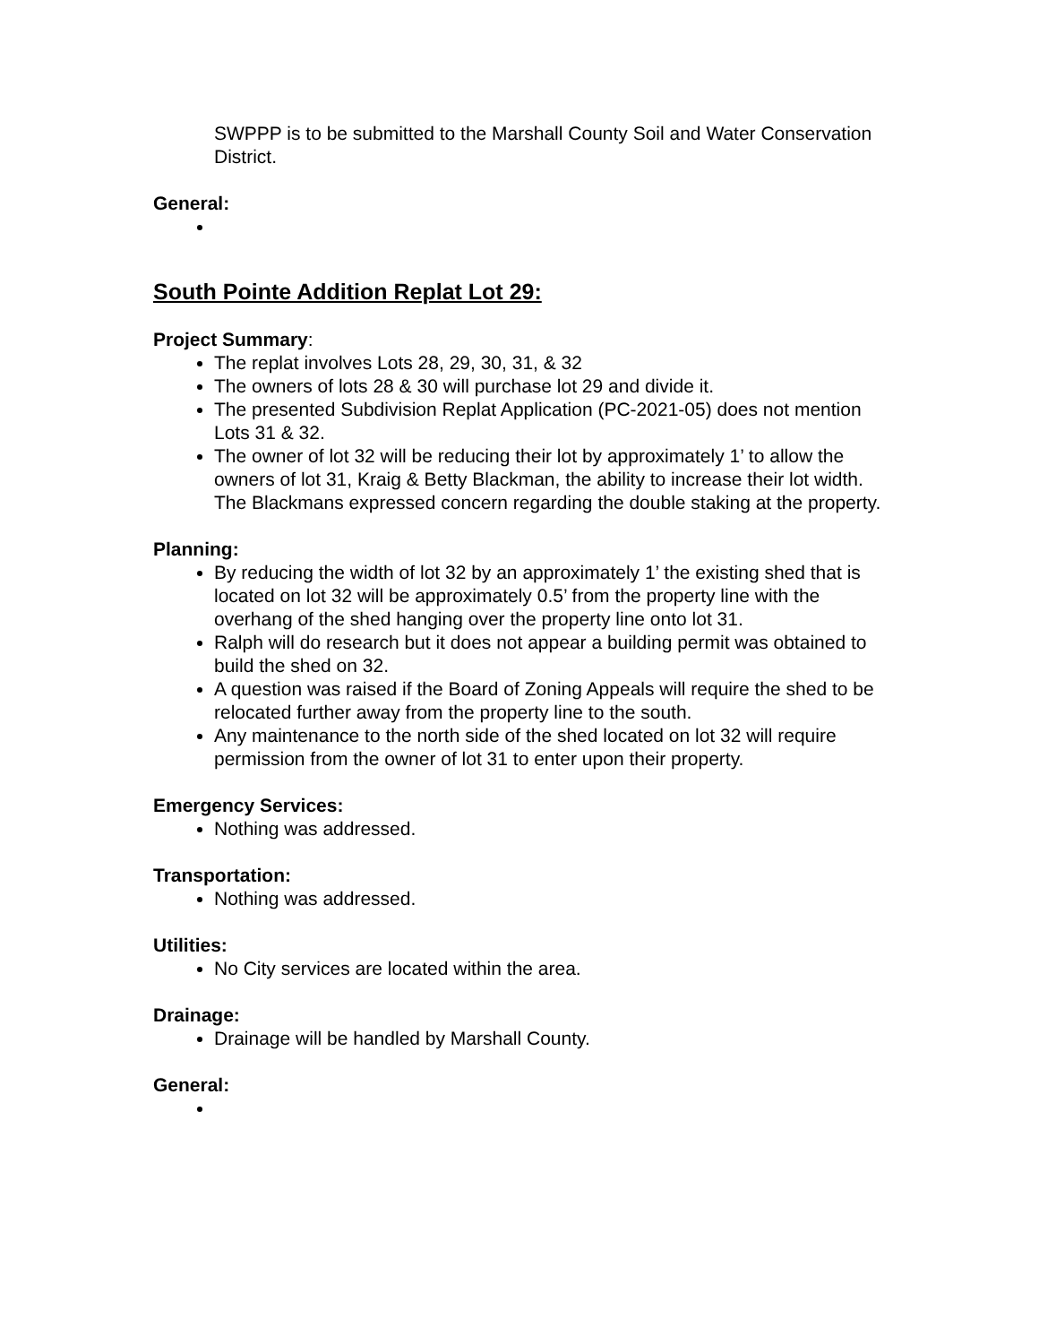SWPPP is to be submitted to the Marshall County Soil and Water Conservation District.
General:
South Pointe Addition Replat Lot 29:
Project Summary:
The replat involves Lots 28, 29, 30, 31, & 32
The owners of lots 28 & 30 will purchase lot 29 and divide it.
The presented Subdivision Replat Application (PC-2021-05) does not mention Lots 31 & 32.
The owner of lot 32 will be reducing their lot by approximately 1’ to allow the owners of lot 31, Kraig & Betty Blackman, the ability to increase their lot width. The Blackmans expressed concern regarding the double staking at the property.
Planning:
By reducing the width of lot 32 by an approximately 1’ the existing shed that is located on lot 32 will be approximately 0.5’ from the property line with the overhang of the shed hanging over the property line onto lot 31.
Ralph will do research but it does not appear a building permit was obtained to build the shed on 32.
A question was raised if the Board of Zoning Appeals will require the shed to be relocated further away from the property line to the south.
Any maintenance to the north side of the shed located on lot 32 will require permission from the owner of lot 31 to enter upon their property.
Emergency Services:
Nothing was addressed.
Transportation:
Nothing was addressed.
Utilities:
No City services are located within the area.
Drainage:
Drainage will be handled by Marshall County.
General: